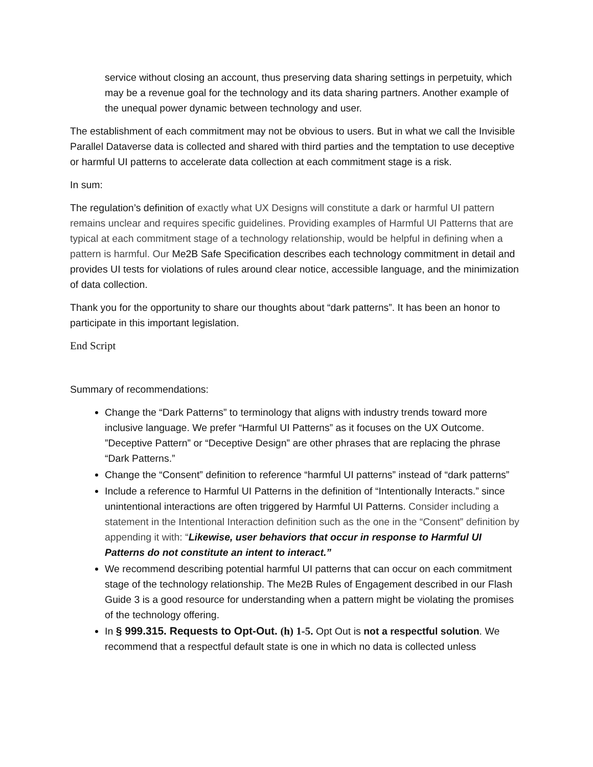service without closing an account, thus preserving data sharing settings in perpetuity, which may be a revenue goal for the technology and its data sharing partners. Another example of the unequal power dynamic between technology and user.
The establishment of each commitment may not be obvious to users. But in what we call the Invisible Parallel Dataverse data is collected and shared with third parties and the temptation to use deceptive or harmful UI patterns to accelerate data collection at each commitment stage is a risk.
In sum:
The regulation’s definition of exactly what UX Designs will constitute a dark or harmful UI pattern remains unclear and requires specific guidelines. Providing examples of Harmful UI Patterns that are typical at each commitment stage of a technology relationship, would be helpful in defining when a pattern is harmful. Our Me2B Safe Specification describes each technology commitment in detail and provides UI tests for violations of rules around clear notice, accessible language, and the minimization of data collection.
Thank you for the opportunity to share our thoughts about “dark patterns”. It has been an honor to participate in this important legislation.
End Script
Summary of recommendations:
Change the “Dark Patterns” to terminology that aligns with industry trends toward more inclusive language. We prefer “Harmful UI Patterns” as it focuses on the UX Outcome. ”Deceptive Pattern” or “Deceptive Design” are other phrases that are replacing the phrase “Dark Patterns.”
Change the “Consent” definition to reference “harmful UI patterns” instead of “dark patterns”
Include a reference to Harmful UI Patterns in the definition of “Intentionally Interacts.” since unintentional interactions are often triggered by Harmful UI Patterns. Consider including a statement in the Intentional Interaction definition such as the one in the “Consent” definition by appending it with: “Likewise, user behaviors that occur in response to Harmful UI Patterns do not constitute an intent to interact.”
We recommend describing potential harmful UI patterns that can occur on each commitment stage of the technology relationship. The Me2B Rules of Engagement described in our Flash Guide 3 is a good resource for understanding when a pattern might be violating the promises of the technology offering.
In § 999.315. Requests to Opt-Out. (h) 1-5. Opt Out is not a respectful solution. We recommend that a respectful default state is one in which no data is collected unless